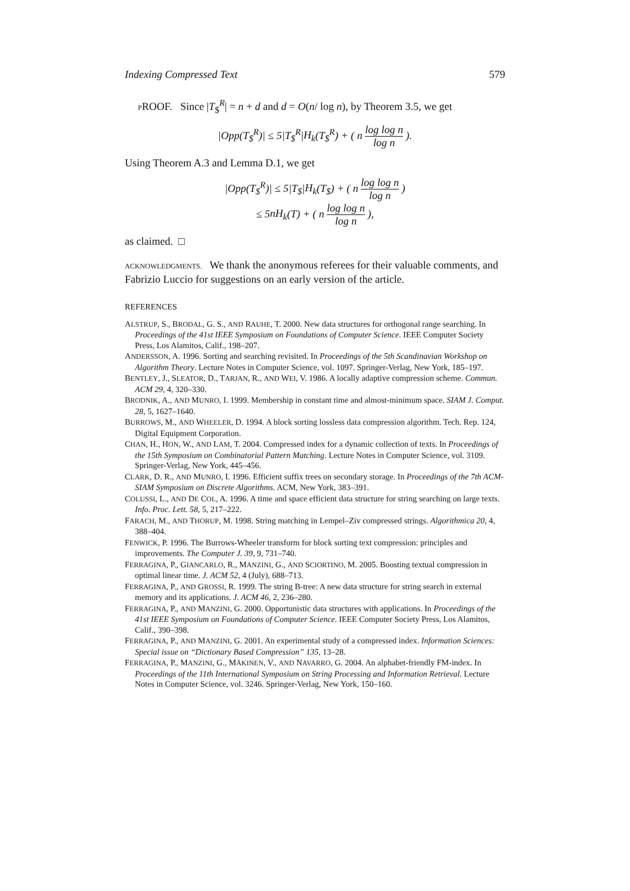Indexing Compressed Text 579
PROOF. Since |T<sub>$</sub><sup>R</sup>| = n + d and d = O(n/ log n), by Theorem 3.5, we get
|Opp(T<sub>$</sub><sup>R</sup>)| ≤ 5|T<sub>$</sub><sup>R</sup>|H<sub>k</sub>(T<sub>$</sub><sup>R</sup>) + ( n log log n log n ).
Using Theorem A.3 and Lemma D.1, we get
|Opp(T<sub>$</sub><sup>R</sup>)| ≤ 5|T<sub>$</sub>|H<sub>k</sub>(T<sub>$</sub>) + ( n log log n log n )
≤ 5nH<sub>k</sub>(T) + ( n log log n log n ),
as claimed. □
ACKNOWLEDGMENTS. We thank the anonymous referees for their valuable comments, and Fabrizio Luccio for suggestions on an early version of the article.
REFERENCES
ALSTRUP, S., BRODAL, G. S., AND RAUHE, T. 2000. New data structures for orthogonal range searching. In Proceedings of the 41st IEEE Symposium on Foundations of Computer Science. IEEE Computer Society Press, Los Alamitos, Calif., 198–207.
ANDERSSON, A. 1996. Sorting and searching revisited. In Proceedings of the 5th Scandinavian Workshop on Algorithm Theory. Lecture Notes in Computer Science, vol. 1097. Springer-Verlag, New York, 185–197.
BENTLEY, J., SLEATOR, D., TARJAN, R., AND WEI, V. 1986. A locally adaptive compression scheme. Commun. ACM 29, 4, 320–330.
BRODNIK, A., AND MUNRO, I. 1999. Membership in constant time and almost-minimum space. SIAM J. Comput. 28, 5, 1627–1640.
BURROWS, M., AND WHEELER, D. 1994. A block sorting lossless data compression algorithm. Tech. Rep. 124, Digital Equipment Corporation.
CHAN, H., HON, W., AND LAM, T. 2004. Compressed index for a dynamic collection of texts. In Proceedings of the 15th Symposium on Combinatorial Pattern Matching. Lecture Notes in Computer Science, vol. 3109. Springer-Verlag, New York, 445–456.
CLARK, D. R., AND MUNRO, I. 1996. Efficient suffix trees on secondary storage. In Proceedings of the 7th ACM-SIAM Symposium on Discrete Algorithms. ACM, New York, 383–391.
COLUSSI, L., AND DE COL, A. 1996. A time and space efficient data structure for string searching on large texts. Info. Proc. Lett. 58, 5, 217–222.
FARACH, M., AND THORUP, M. 1998. String matching in Lempel–Ziv compressed strings. Algorithmica 20, 4, 388–404.
FENWICK, P. 1996. The Burrows-Wheeler transform for block sorting text compression: principles and improvements. The Computer J. 39, 9, 731–740.
FERRAGINA, P., GIANCARLO, R., MANZINI, G., AND SCIORTINO, M. 2005. Boosting textual compression in optimal linear time. J. ACM 52, 4 (July), 688–713.
FERRAGINA, P., AND GROSSI, R. 1999. The string B-tree: A new data structure for string search in external memory and its applications. J. ACM 46, 2, 236–280.
FERRAGINA, P., AND MANZINI, G. 2000. Opportunistic data structures with applications. In Proceedings of the 41st IEEE Symposium on Foundations of Computer Science. IEEE Computer Society Press, Los Alamitos, Calif., 390–398.
FERRAGINA, P., AND MANZINI, G. 2001. An experimental study of a compressed index. Information Sciences: Special issue on “Dictionary Based Compression” 135, 13–28.
FERRAGINA, P., MANZINI, G., MÄKINEN, V., AND NAVARRO, G. 2004. An alphabet-friendly FM-index. In Proceedings of the 11th International Symposium on String Processing and Information Retrieval. Lecture Notes in Computer Science, vol. 3246. Springer-Verlag, New York, 150–160.